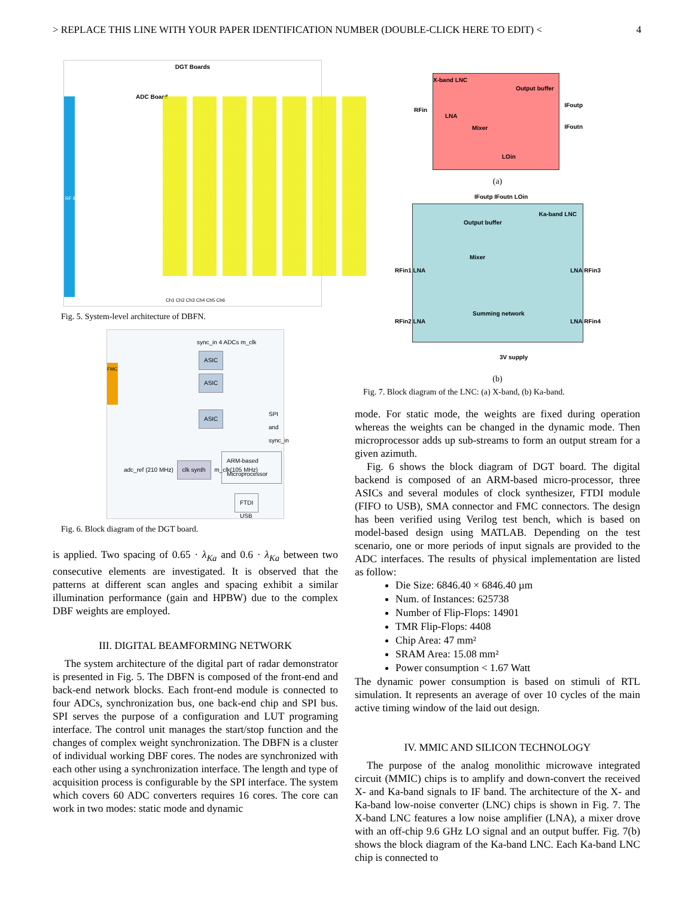> REPLACE THIS LINE WITH YOUR PAPER IDENTIFICATION NUMBER (DOUBLE-CLICK HERE TO EDIT) < 4
DGT Boards
RF Board
ADC Board
Ch1 Ch2 Ch3 Ch4 Ch5 Ch6
Fig. 5. System-level architecture of DBFN.
FMC
sync_in 4 ADCs m_clk
ASIC
ASIC
ASIC SPI and sync_in
adc_ref (210 MHz) clk synth m_clk(105 MHz)
ARM-based Microprocessor
FTDI
USB
Fig. 6. Block diagram of the DGT board.
is applied. Two spacing of 0.65 · λ<sub>Ka</sub> and 0.6 · λ<sub>Ka</sub> between two consecutive elements are investigated. It is observed that the patterns at different scan angles and spacing exhibit a similar illumination performance (gain and HPBW) due to the complex DBF weights are employed.
III. DIGITAL BEAMFORMING NETWORK
The system architecture of the digital part of radar demonstrator is presented in Fig. 5. The DBFN is composed of the front-end and back-end network blocks. Each front-end module is connected to four ADCs, synchronization bus, one back-end chip and SPI bus. SPI serves the purpose of a configuration and LUT programing interface. The control unit manages the start/stop function and the changes of complex weight synchronization. The DBFN is a cluster of individual working DBF cores. The nodes are synchronized with each other using a synchronization interface. The length and type of acquisition process is configurable by the SPI interface. The system which covers 60 ADC converters requires 16 cores. The core can work in two modes: static mode and dynamic
X-band LNC
Output buffer
RFin
LNA
Mixer
IFoutp
IFoutn
LOin
(a)
IFoutp IFoutn LOin
Ka-band LNC
Output buffer
Mixer
RFin1 LNA LNA RFin3
Summing network
RFin2 LNA LNA RFin4
3V supply
(b)
Fig. 7. Block diagram of the LNC: (a) X-band, (b) Ka-band.
mode. For static mode, the weights are fixed during operation whereas the weights can be changed in the dynamic mode. Then microprocessor adds up sub-streams to form an output stream for a given azimuth.
Fig. 6 shows the block diagram of DGT board. The digital backend is composed of an ARM-based micro-processor, three ASICs and several modules of clock synthesizer, FTDI module (FIFO to USB), SMA connector and FMC connectors. The design has been verified using Verilog test bench, which is based on model-based design using MATLAB. Depending on the test scenario, one or more periods of input signals are provided to the ADC interfaces. The results of physical implementation are listed as follow:
Die Size: 6846.40 × 6846.40 µm
Num. of Instances: 625738
Number of Flip-Flops: 14901
TMR Flip-Flops: 4408
Chip Area: 47 mm²
SRAM Area: 15.08 mm²
Power consumption < 1.67 Watt
The dynamic power consumption is based on stimuli of RTL simulation. It represents an average of over 10 cycles of the main active timing window of the laid out design.
IV. MMIC AND SILICON TECHNOLOGY
The purpose of the analog monolithic microwave integrated circuit (MMIC) chips is to amplify and down-convert the received X- and Ka-band signals to IF band. The architecture of the X- and Ka-band low-noise converter (LNC) chips is shown in Fig. 7. The X-band LNC features a low noise amplifier (LNA), a mixer drove with an off-chip 9.6 GHz LO signal and an output buffer. Fig. 7(b) shows the block diagram of the Ka-band LNC. Each Ka-band LNC chip is connected to